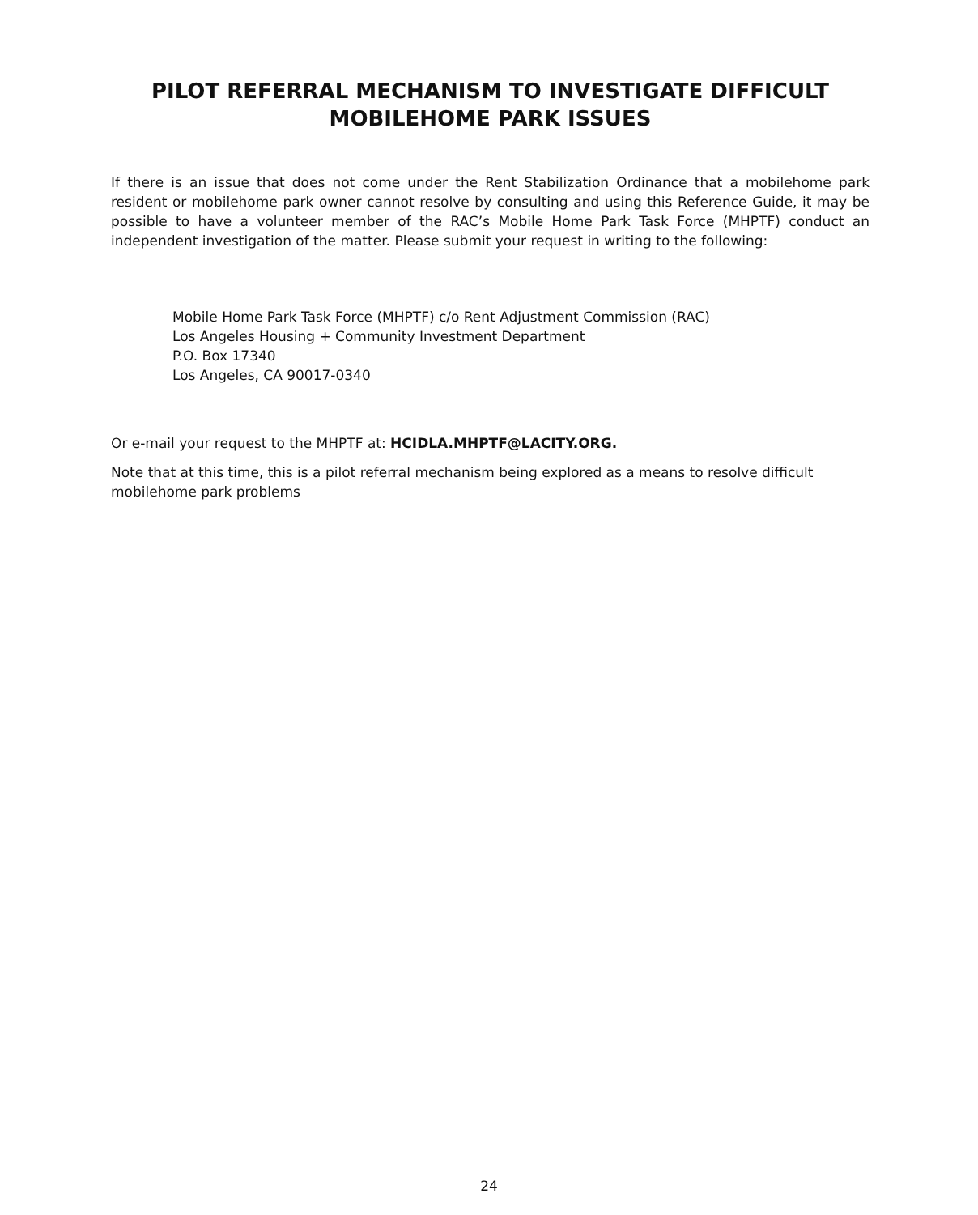PILOT REFERRAL MECHANISM TO INVESTIGATE DIFFICULT
MOBILEHOME PARK ISSUES
If there is an issue that does not come under the Rent Stabilization Ordinance that a mobilehome park resident or mobilehome park owner cannot resolve by consulting and using this Reference Guide, it may be possible to have a volunteer member of the RAC’s Mobile Home Park Task Force (MHPTF) conduct an independent investigation of the matter. Please submit your request in writing to the following:
Mobile Home Park Task Force (MHPTF) c/o Rent Adjustment Commission (RAC)
Los Angeles Housing + Community Investment Department
P.O. Box 17340
Los Angeles, CA 90017-0340
Or e-mail your request to the MHPTF at: HCIDLA.MHPTF@LACITY.ORG.
Note that at this time, this is a pilot referral mechanism being explored as a means to resolve difficult mobilehome park problems
24